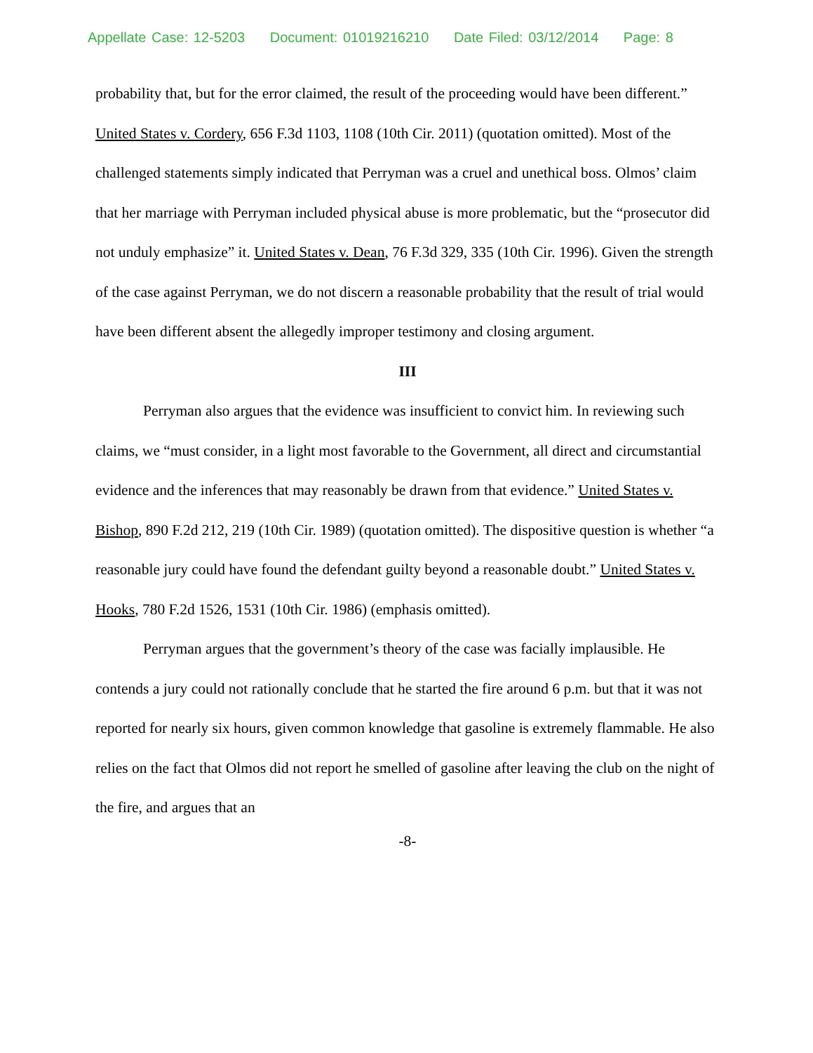Appellate Case: 12-5203 Document: 01019216210 Date Filed: 03/12/2014 Page: 8
probability that, but for the error claimed, the result of the proceeding would have been different.” United States v. Cordery, 656 F.3d 1103, 1108 (10th Cir. 2011) (quotation omitted). Most of the challenged statements simply indicated that Perryman was a cruel and unethical boss. Olmos’ claim that her marriage with Perryman included physical abuse is more problematic, but the “prosecutor did not unduly emphasize” it. United States v. Dean, 76 F.3d 329, 335 (10th Cir. 1996). Given the strength of the case against Perryman, we do not discern a reasonable probability that the result of trial would have been different absent the allegedly improper testimony and closing argument.
III
Perryman also argues that the evidence was insufficient to convict him. In reviewing such claims, we “must consider, in a light most favorable to the Government, all direct and circumstantial evidence and the inferences that may reasonably be drawn from that evidence.” United States v. Bishop, 890 F.2d 212, 219 (10th Cir. 1989) (quotation omitted). The dispositive question is whether “a reasonable jury could have found the defendant guilty beyond a reasonable doubt.” United States v. Hooks, 780 F.2d 1526, 1531 (10th Cir. 1986) (emphasis omitted).
Perryman argues that the government’s theory of the case was facially implausible. He contends a jury could not rationally conclude that he started the fire around 6 p.m. but that it was not reported for nearly six hours, given common knowledge that gasoline is extremely flammable. He also relies on the fact that Olmos did not report he smelled of gasoline after leaving the club on the night of the fire, and argues that an
-8-